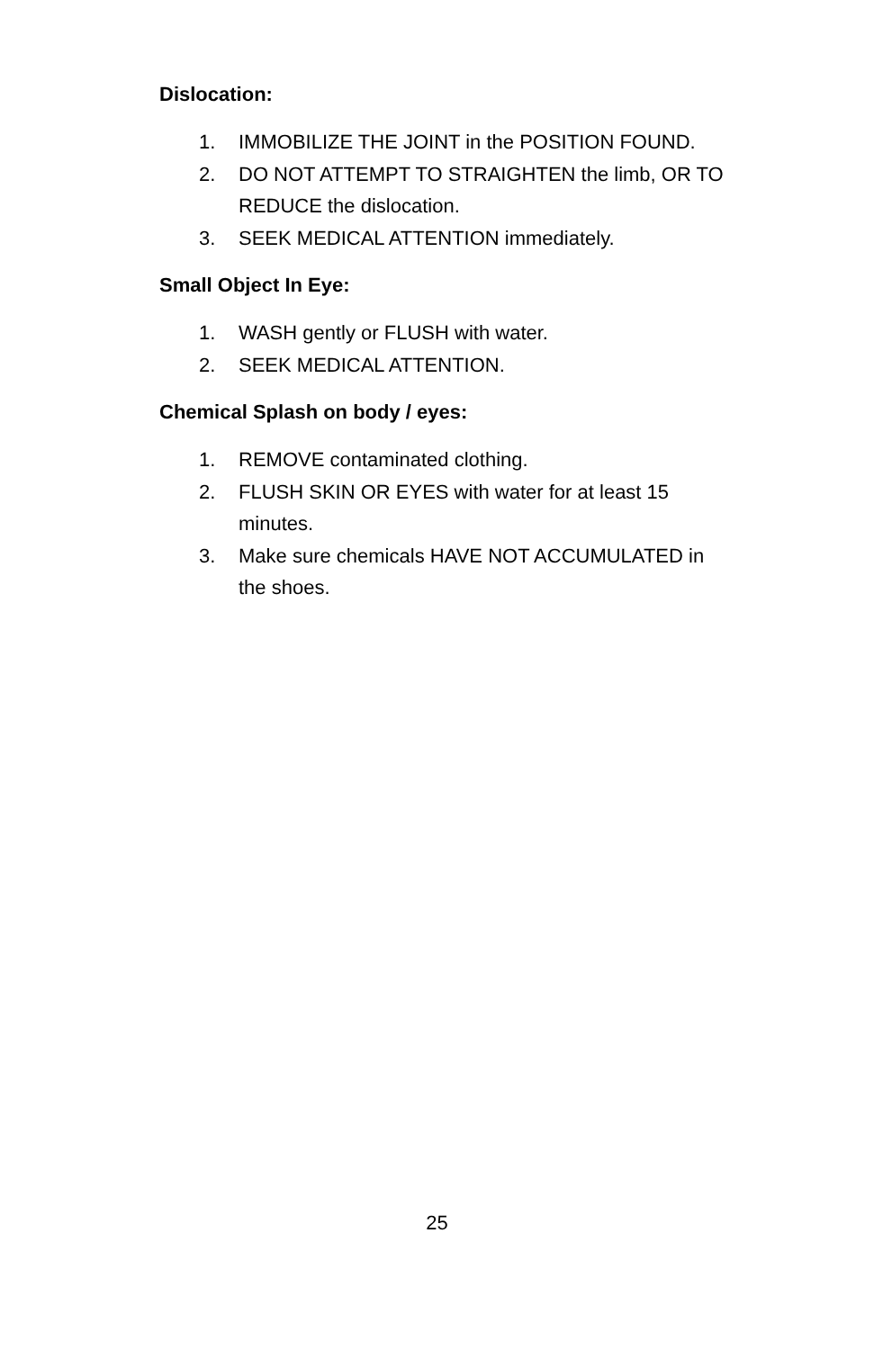Dislocation:
1. IMMOBILIZE THE JOINT in the POSITION FOUND.
2. DO NOT ATTEMPT TO STRAIGHTEN the limb, OR TO REDUCE the dislocation.
3. SEEK MEDICAL ATTENTION immediately.
Small Object In Eye:
1. WASH gently or FLUSH with water.
2. SEEK MEDICAL ATTENTION.
Chemical Splash on body / eyes:
1. REMOVE contaminated clothing.
2. FLUSH SKIN OR EYES with water for at least 15 minutes.
3. Make sure chemicals HAVE NOT ACCUMULATED in the shoes.
25